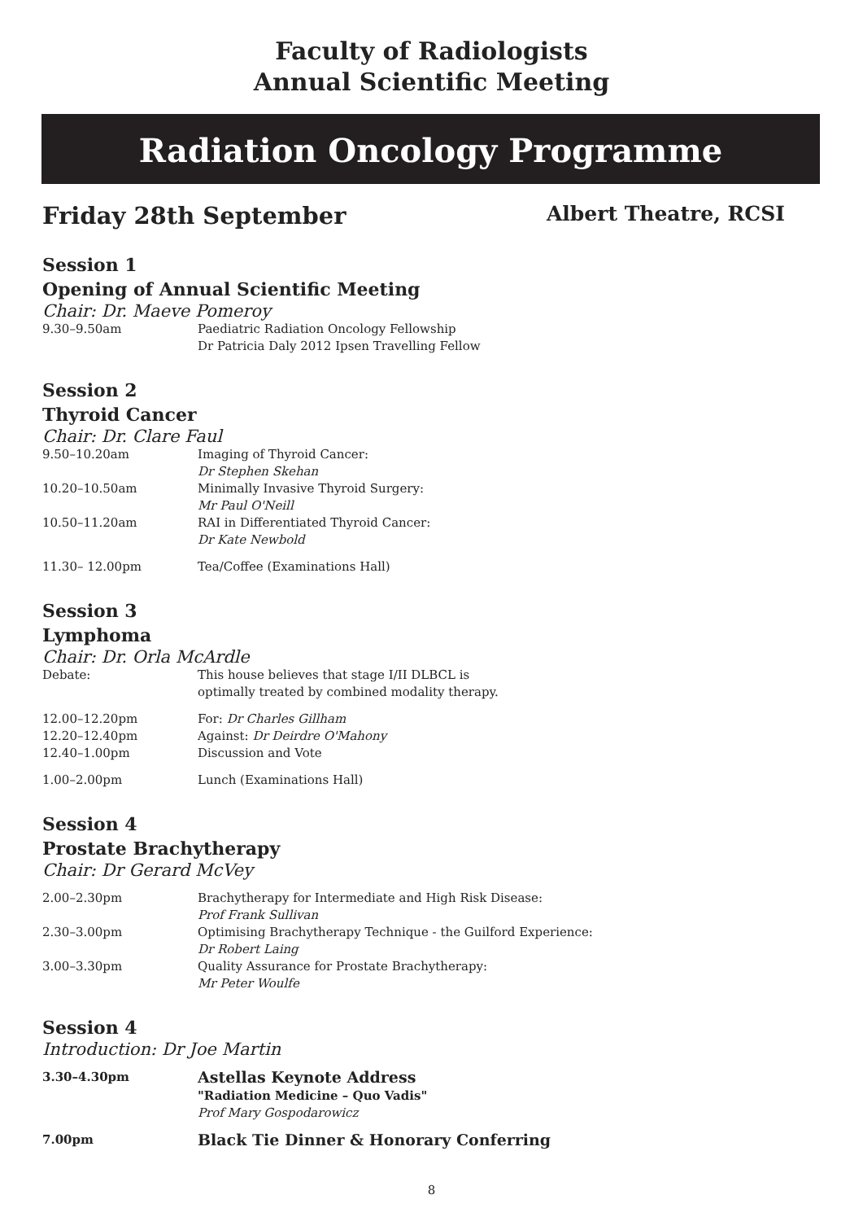Faculty of Radiologists
Annual Scientific Meeting
Radiation Oncology Programme
Friday 28th September Albert Theatre, RCSI
Session 1
Opening of Annual Scientific Meeting
Chair: Dr. Maeve Pomeroy
9.30–9.50am Paediatric Radiation Oncology Fellowship
Dr Patricia Daly 2012 Ipsen Travelling Fellow
Session 2
Thyroid Cancer
Chair: Dr. Clare Faul
9.50–10.20am Imaging of Thyroid Cancer:
Dr Stephen Skehan
10.20–10.50am Minimally Invasive Thyroid Surgery:
Mr Paul O'Neill
10.50–11.20am RAI in Differentiated Thyroid Cancer:
Dr Kate Newbold
11.30– 12.00pm Tea/Coffee (Examinations Hall)
Session 3
Lymphoma
Chair: Dr. Orla McArdle
Debate: This house believes that stage I/II DLBCL is
optimally treated by combined modality therapy.
12.00–12.20pm For: Dr Charles Gillham
12.20–12.40pm Against: Dr Deirdre O'Mahony
12.40–1.00pm Discussion and Vote
1.00–2.00pm Lunch (Examinations Hall)
Session 4
Prostate Brachytherapy
Chair: Dr Gerard McVey
2.00–2.30pm Brachytherapy for Intermediate and High Risk Disease:
Prof Frank Sullivan
2.30–3.00pm Optimising Brachytherapy Technique - the Guilford Experience:
Dr Robert Laing
3.00–3.30pm Quality Assurance for Prostate Brachytherapy:
Mr Peter Woulfe
Session 4
Introduction: Dr Joe Martin
3.30–4.30pm
Astellas Keynote Address
"Radiation Medicine – Quo Vadis"
Prof Mary Gospodarowicz
7.00pm
Black Tie Dinner & Honorary Conferring
8